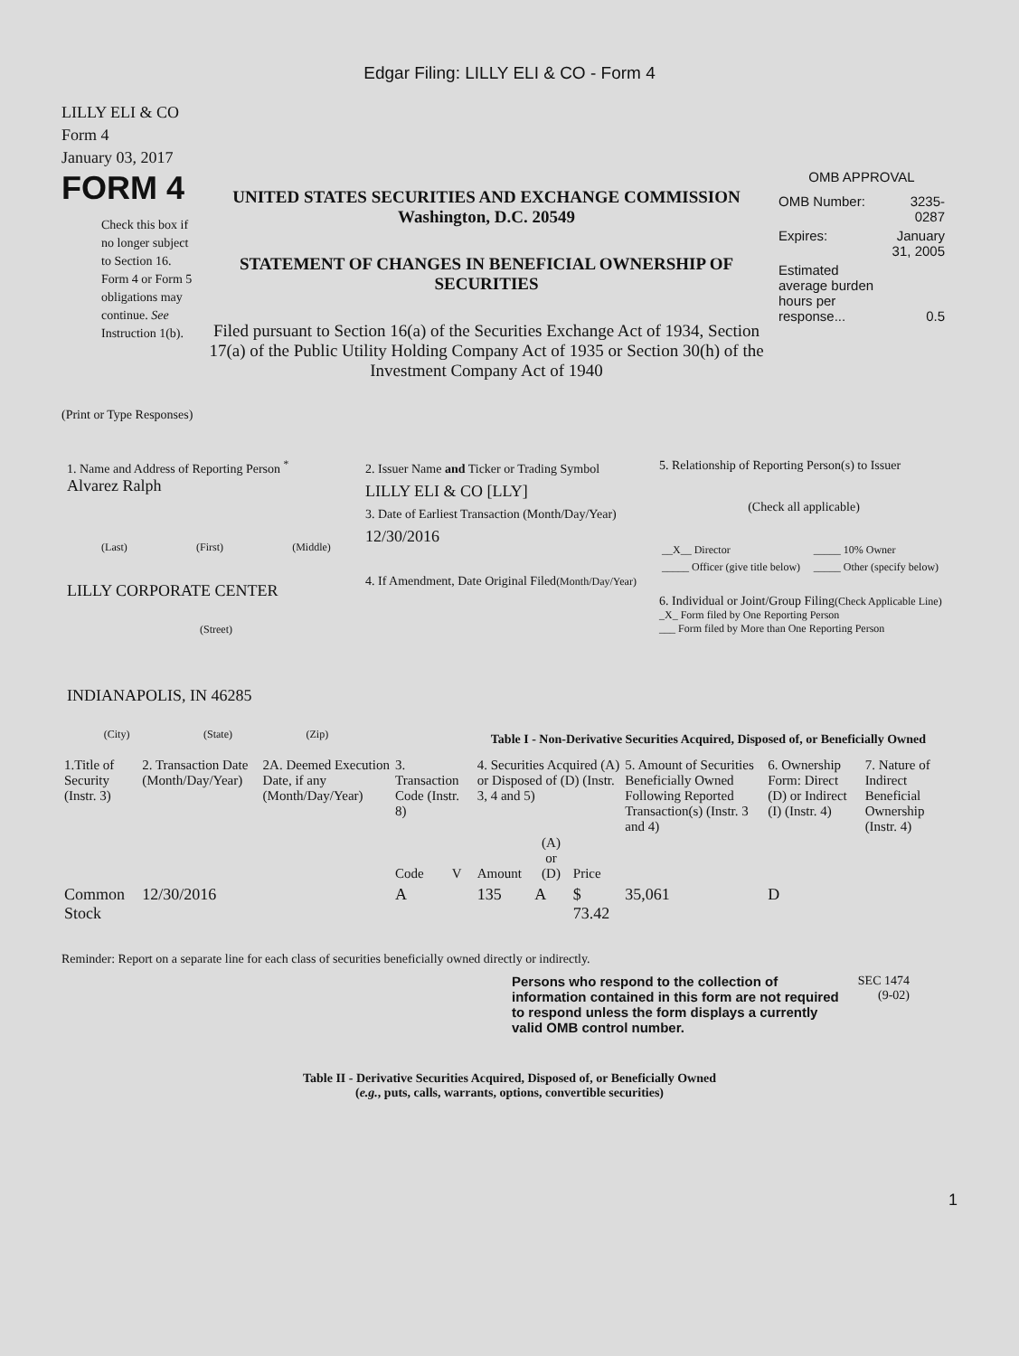Edgar Filing: LILLY ELI & CO - Form 4
LILLY ELI & CO
Form 4
January 03, 2017
FORM 4
Check this box if no longer subject to Section 16. Form 4 or Form 5 obligations may continue. See Instruction 1(b).
UNITED STATES SECURITIES AND EXCHANGE COMMISSION
Washington, D.C. 20549
STATEMENT OF CHANGES IN BENEFICIAL OWNERSHIP OF SECURITIES
Filed pursuant to Section 16(a) of the Securities Exchange Act of 1934, Section 17(a) of the Public Utility Holding Company Act of 1935 or Section 30(h) of the Investment Company Act of 1940
OMB APPROVAL
| OMB Number: | 3235-0287 |
| Expires: | January 31, 2005 |
| Estimated average burden hours per response... | 0.5 |
(Print or Type Responses)
1. Name and Address of Reporting Person <sup>*</sup>
Alvarez Ralph
(Last) (First) (Middle)
LILLY CORPORATE CENTER
(Street)
INDIANAPOLIS, IN 46285
(City) (State) (Zip)
2. Issuer Name and Ticker or Trading Symbol
LILLY ELI & CO [LLY]
3. Date of Earliest Transaction (Month/Day/Year)
12/30/2016
4. If Amendment, Date Original Filed(Month/Day/Year)
5. Relationship of Reporting Person(s) to Issuer
(Check all applicable)
| __X__ Director | _____ 10% Owner |
| _____ Officer (give title below) | _____ Other (specify below) |
6. Individual or Joint/Group Filing(Check Applicable Line)
_X_ Form filed by One Reporting Person
___ Form filed by More than One Reporting Person
Table I - Non-Derivative Securities Acquired, Disposed of, or Beneficially Owned
| 1.Title of Security (Instr. 3) | 2. Transaction Date (Month/Day/Year) | 2A. Deemed Execution Date, if any (Month/Day/Year) | 3. Transaction Code (Instr. 8) | | 4. Securities Acquired (A) or Disposed of (D) (Instr. 3, 4 and 5) | | | 5. Amount of Securities Beneficially Owned Following Reported Transaction(s) (Instr. 3 and 4) | 6. Ownership Form: Direct (D) or Indirect (I) (Instr. 4) | 7. Nature of Indirect Beneficial Ownership (Instr. 4) |
| --- | --- | --- | --- | --- | --- | --- | --- | --- | --- | --- |
| | | | Code | V | Amount | (A) or (D) | Price | | | |
| Common Stock | 12/30/2016 | | A | | 135 | A | $ 73.42 | 35,061 | D | |
Reminder: Report on a separate line for each class of securities beneficially owned directly or indirectly.
Persons who respond to the collection of information contained in this form are not required to respond unless the form displays a currently valid OMB control number.
SEC 1474 (9-02)
Table II - Derivative Securities Acquired, Disposed of, or Beneficially Owned
(e.g., puts, calls, warrants, options, convertible securities)
1